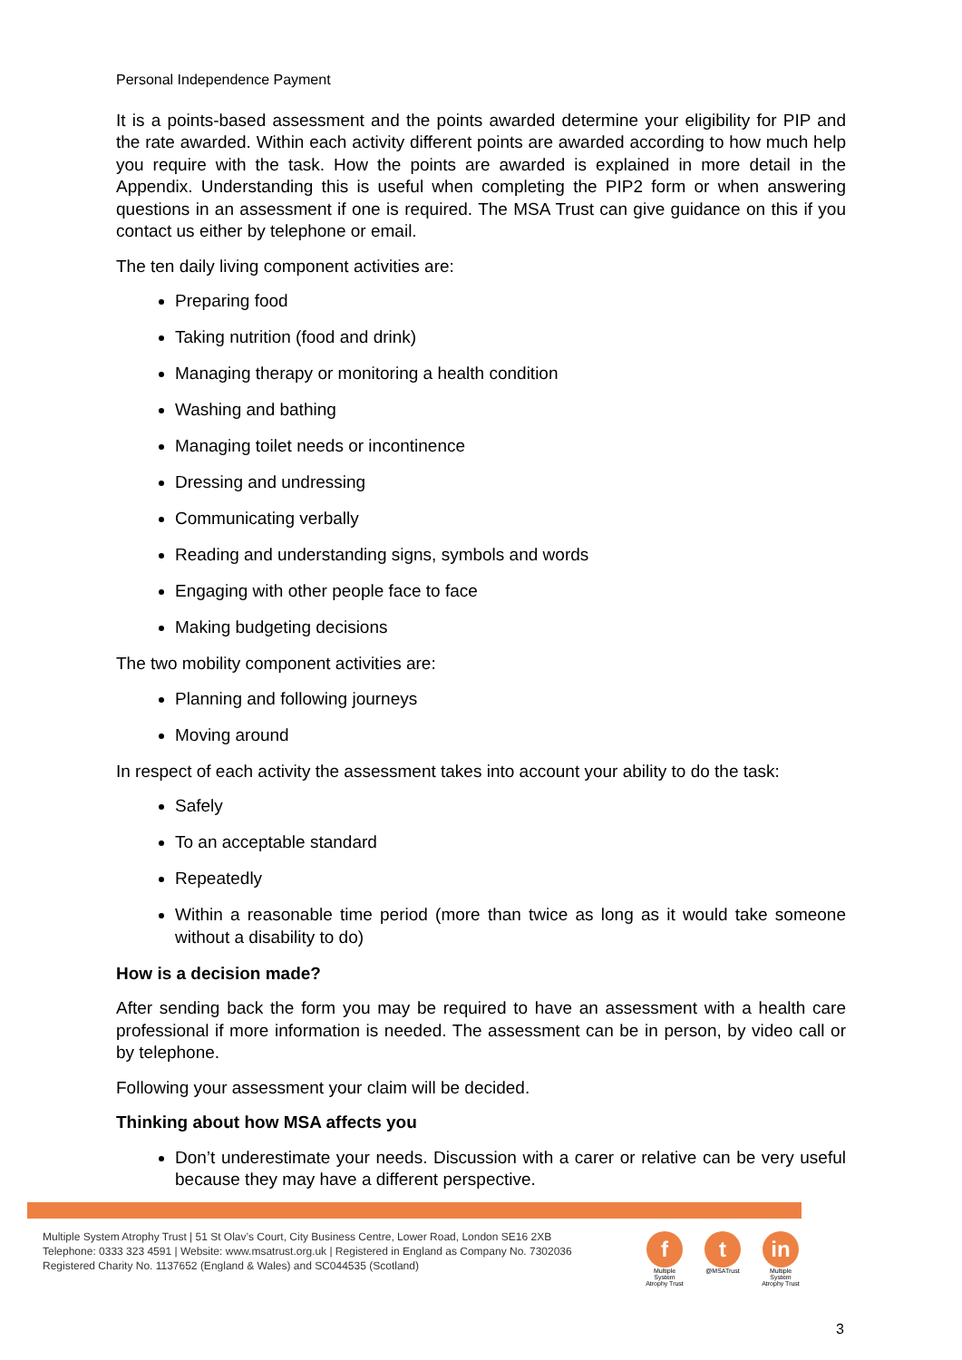Personal Independence Payment
It is a points-based assessment and the points awarded determine your eligibility for PIP and the rate awarded. Within each activity different points are awarded according to how much help you require with the task. How the points are awarded is explained in more detail in the Appendix. Understanding this is useful when completing the PIP2 form or when answering questions in an assessment if one is required. The MSA Trust can give guidance on this if you contact us either by telephone or email.
The ten daily living component activities are:
Preparing food
Taking nutrition (food and drink)
Managing therapy or monitoring a health condition
Washing and bathing
Managing toilet needs or incontinence
Dressing and undressing
Communicating verbally
Reading and understanding signs, symbols and words
Engaging with other people face to face
Making budgeting decisions
The two mobility component activities are:
Planning and following journeys
Moving around
In respect of each activity the assessment takes into account your ability to do the task:
Safely
To an acceptable standard
Repeatedly
Within a reasonable time period (more than twice as long as it would take someone without a disability to do)
How is a decision made?
After sending back the form you may be required to have an assessment with a health care professional if more information is needed. The assessment can be in person, by video call or by telephone.
Following your assessment your claim will be decided.
Thinking about how MSA affects you
Don’t underestimate your needs. Discussion with a carer or relative can be very useful because they may have a different perspective.
Multiple System Atrophy Trust | 51 St Olav’s Court, City Business Centre, Lower Road, London SE16 2XB
Telephone: 0333 323 4591 | Website: www.msatrust.org.uk | Registered in England as Company No. 7302036
Registered Charity No. 1137652 (England & Wales) and SC044535 (Scotland)
f
Multiple System Atrophy Trust
t
@MSATrust
in
Multiple System Atrophy Trust
3